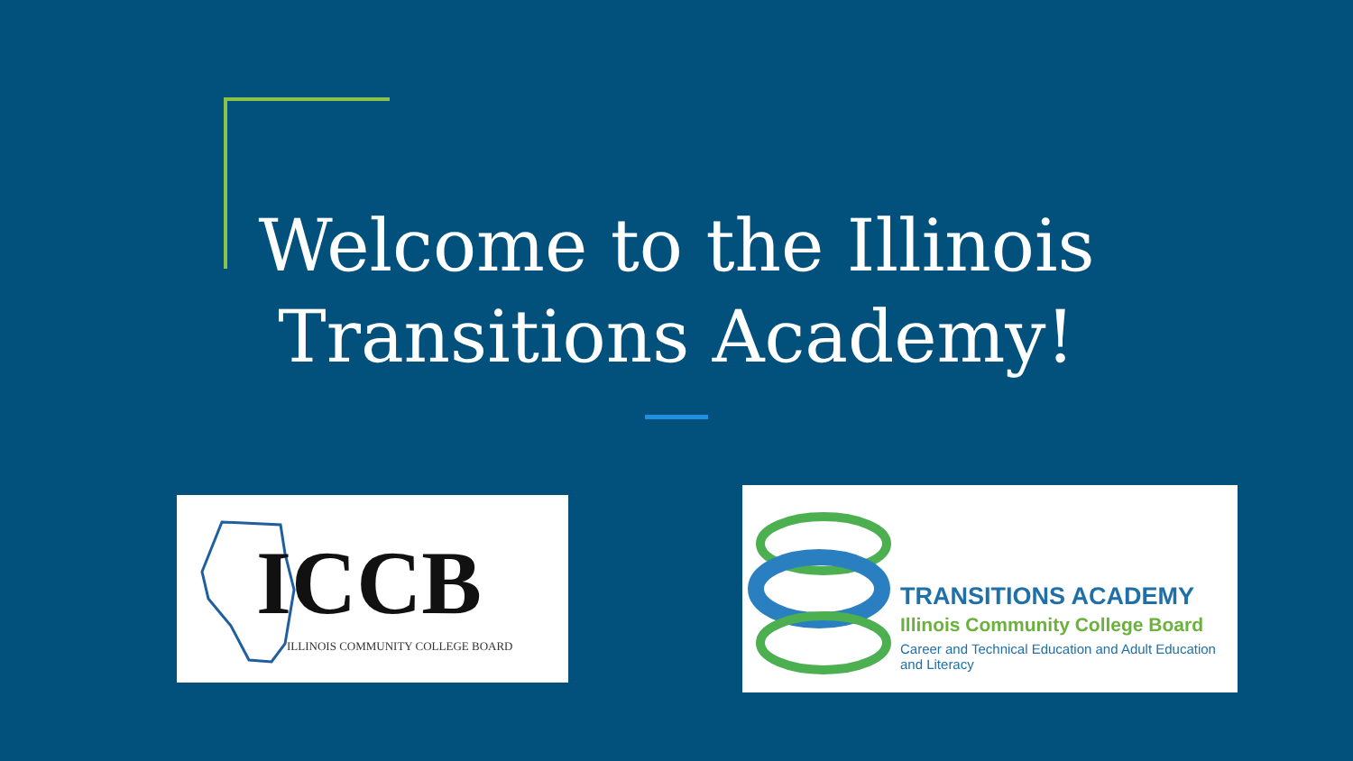Welcome to the Illinois
Transitions Academy!
ICCB
ILLINOIS COMMUNITY COLLEGE BOARD
TRANSITIONS ACADEMY
Illinois Community College Board
Career and Technical Education and Adult Education and Literacy